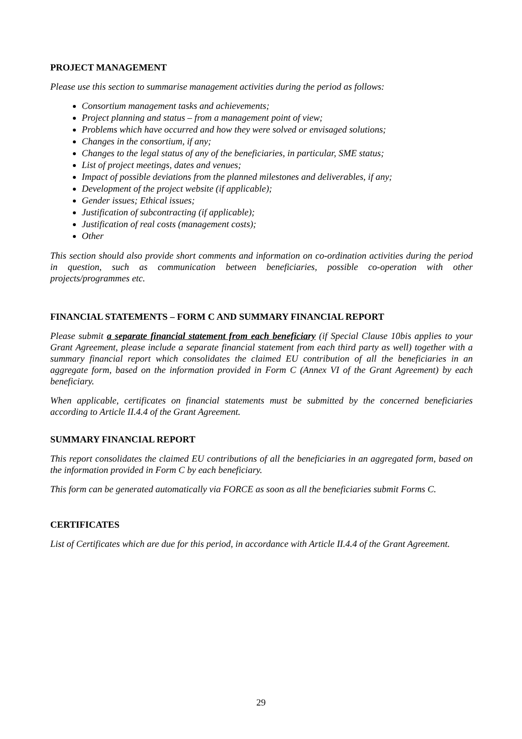PROJECT MANAGEMENT
Please use this section to summarise management activities during the period as follows:
Consortium management tasks and achievements;
Project planning and status – from a management point of view;
Problems which have occurred and how they were solved or envisaged solutions;
Changes in the consortium, if any;
Changes to the legal status of any of the beneficiaries, in particular, SME status;
List of project meetings, dates and venues;
Impact of possible deviations from the planned milestones and deliverables, if any;
Development of the project website (if applicable);
Gender issues; Ethical issues;
Justification of subcontracting (if applicable);
Justification of real costs (management costs);
Other
This section should also provide short comments and information on co-ordination activities during the period in question, such as communication between beneficiaries, possible co-operation with other projects/programmes etc.
FINANCIAL STATEMENTS – FORM C AND SUMMARY FINANCIAL REPORT
Please submit a separate financial statement from each beneficiary (if Special Clause 10bis applies to your Grant Agreement, please include a separate financial statement from each third party as well) together with a summary financial report which consolidates the claimed EU contribution of all the beneficiaries in an aggregate form, based on the information provided in Form C (Annex VI of the Grant Agreement) by each beneficiary.
When applicable, certificates on financial statements must be submitted by the concerned beneficiaries according to Article II.4.4 of the Grant Agreement.
SUMMARY FINANCIAL REPORT
This report consolidates the claimed EU contributions of all the beneficiaries in an aggregated form, based on the information provided in Form C by each beneficiary.
This form can be generated automatically via FORCE as soon as all the beneficiaries submit Forms C.
CERTIFICATES
List of Certificates which are due for this period, in accordance with Article II.4.4 of the Grant Agreement.
29